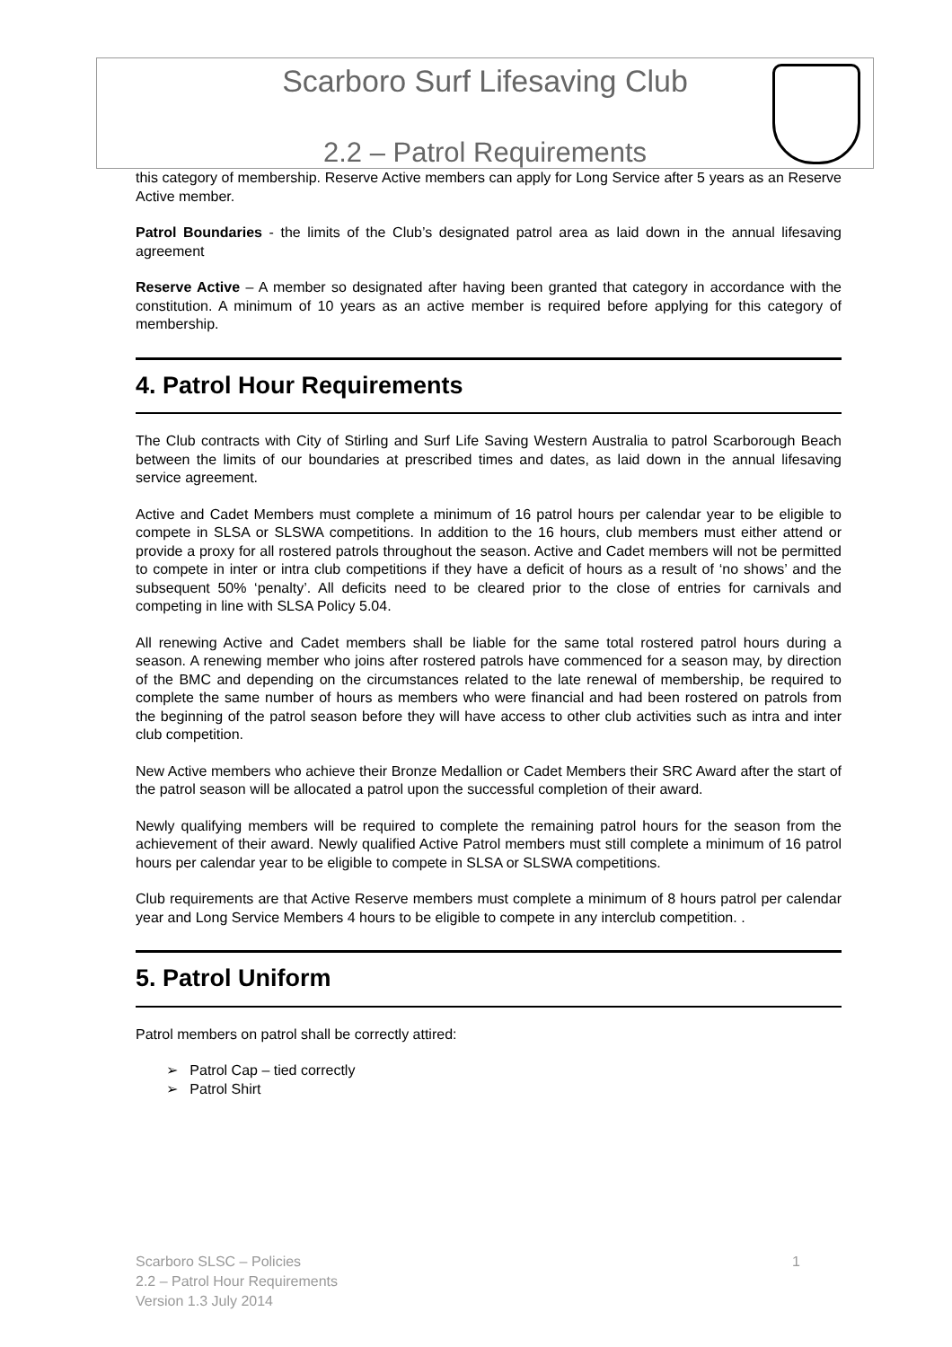Scarboro Surf Lifesaving Club
2.2 – Patrol Requirements
this category of membership. Reserve Active members can apply for Long Service after 5 years as an Reserve Active member.
Patrol Boundaries - the limits of the Club’s designated patrol area as laid down in the annual lifesaving agreement
Reserve Active – A member so designated after having been granted that category in accordance with the constitution. A minimum of 10 years as an active member is required before applying for this category of membership.
4. Patrol Hour Requirements
The Club contracts with City of Stirling and Surf Life Saving Western Australia to patrol Scarborough Beach between the limits of our boundaries at prescribed times and dates, as laid down in the annual lifesaving service agreement.
Active and Cadet Members must complete a minimum of 16 patrol hours per calendar year to be eligible to compete in SLSA or SLSWA competitions. In addition to the 16 hours, club members must either attend or provide a proxy for all rostered patrols throughout the season. Active and Cadet members will not be permitted to compete in inter or intra club competitions if they have a deficit of hours as a result of ‘no shows’ and the subsequent 50% ‘penalty’. All deficits need to be cleared prior to the close of entries for carnivals and competing in line with SLSA Policy 5.04.
All renewing Active and Cadet members shall be liable for the same total rostered patrol hours during a season. A renewing member who joins after rostered patrols have commenced for a season may, by direction of the BMC and depending on the circumstances related to the late renewal of membership, be required to complete the same number of hours as members who were financial and had been rostered on patrols from the beginning of the patrol season before they will have access to other club activities such as intra and inter club competition.
New Active members who achieve their Bronze Medallion or Cadet Members their SRC Award after the start of the patrol season will be allocated a patrol upon the successful completion of their award.
Newly qualifying members will be required to complete the remaining patrol hours for the season from the achievement of their award. Newly qualified Active Patrol members must still complete a minimum of 16 patrol hours per calendar year to be eligible to compete in SLSA or SLSWA competitions.
Club requirements are that Active Reserve members must complete a minimum of 8 hours patrol per calendar year and Long Service Members 4 hours to be eligible to compete in any interclub competition. .
5. Patrol Uniform
Patrol members on patrol shall be correctly attired:
➢ Patrol Cap – tied correctly
➢ Patrol Shirt
1 Scarboro SLSC – Policies
2.2 – Patrol Hour Requirements
Version 1.3 July 2014